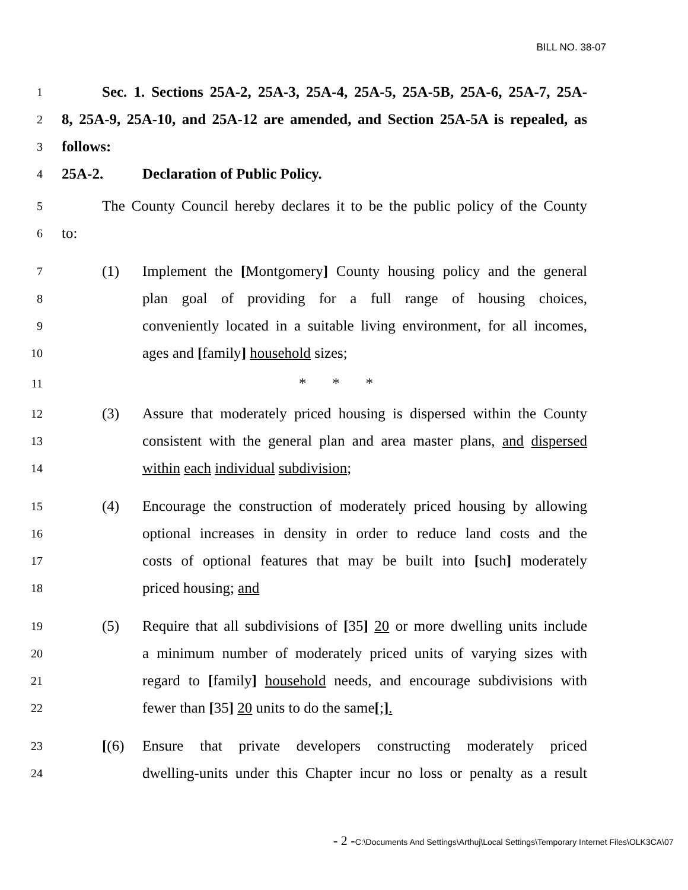BILL NO. 38-07
1
Sec. 1. Sections 25A-2, 25A-3, 25A-4, 25A-5, 25A-5B, 25A-6, 25A-7, 25A-
2
8, 25A-9, 25A-10, and 25A-12 are amended, and Section 25A-5A is repealed, as
3
follows:
4
25A-2. Declaration of Public Policy.
5
The County Council hereby declares it to be the public policy of the County
6
to:
7
(1) Implement the [Montgomery] County housing policy and the general
8
plan goal of providing for a full range of housing choices,
9
conveniently located in a suitable living environment, for all incomes,
10
ages and [family] household sizes;
11
* * *
12
(3) Assure that moderately priced housing is dispersed within the County
13
consistent with the general plan and area master plans, and dispersed
14
within each individual subdivision;
15
(4) Encourage the construction of moderately priced housing by allowing
16
optional increases in density in order to reduce land costs and the
17
costs of optional features that may be built into [such] moderately
18
priced housing; and
19
(5) Require that all subdivisions of [35] 20 or more dwelling units include
20
a minimum number of moderately priced units of varying sizes with
21
regard to [family] household needs, and encourage subdivisions with
22
fewer than [35] 20 units to do the same[;].
23
[(6) Ensure that private developers constructing moderately priced
24
dwelling-units under this Chapter incur no loss or penalty as a result
- 2 -C:\Documents And Settings\Arthuj\Local Settings\Temporary Internet Files\OLK3CA\07